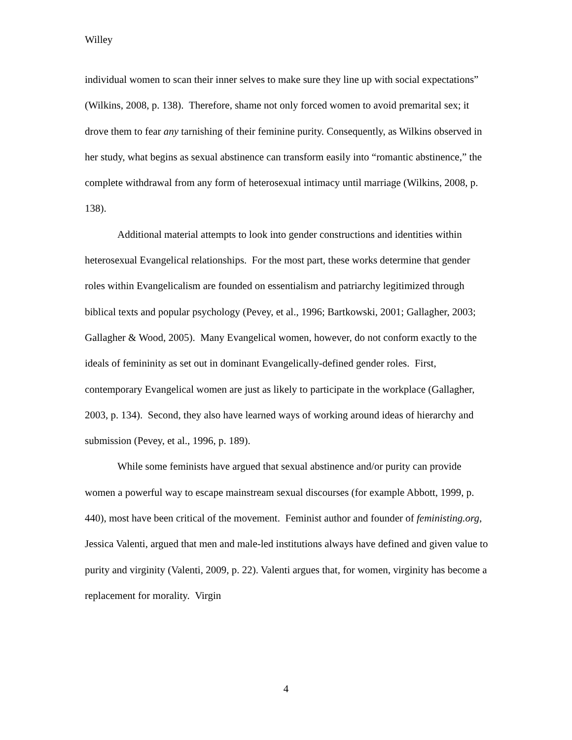Willey
individual women to scan their inner selves to make sure they line up with social expectations” (Wilkins, 2008, p. 138). Therefore, shame not only forced women to avoid premarital sex; it drove them to fear any tarnishing of their feminine purity. Consequently, as Wilkins observed in her study, what begins as sexual abstinence can transform easily into “romantic abstinence,” the complete withdrawal from any form of heterosexual intimacy until marriage (Wilkins, 2008, p. 138).
Additional material attempts to look into gender constructions and identities within heterosexual Evangelical relationships. For the most part, these works determine that gender roles within Evangelicalism are founded on essentialism and patriarchy legitimized through biblical texts and popular psychology (Pevey, et al., 1996; Bartkowski, 2001; Gallagher, 2003; Gallagher & Wood, 2005). Many Evangelical women, however, do not conform exactly to the ideals of femininity as set out in dominant Evangelically-defined gender roles. First, contemporary Evangelical women are just as likely to participate in the workplace (Gallagher, 2003, p. 134). Second, they also have learned ways of working around ideas of hierarchy and submission (Pevey, et al., 1996, p. 189).
While some feminists have argued that sexual abstinence and/or purity can provide women a powerful way to escape mainstream sexual discourses (for example Abbott, 1999, p. 440), most have been critical of the movement. Feminist author and founder of feministing.org, Jessica Valenti, argued that men and male-led institutions always have defined and given value to purity and virginity (Valenti, 2009, p. 22). Valenti argues that, for women, virginity has become a replacement for morality. Virgin
4